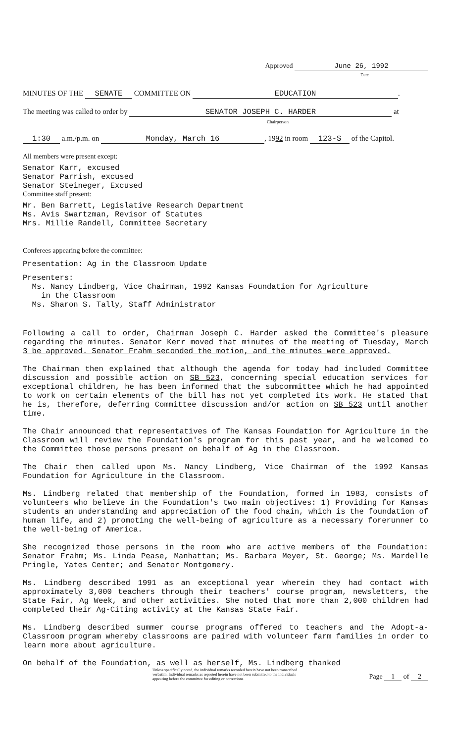Approved June 26, 1992
Date
MINUTES OF THE SENATE COMMITTEE ON EDUCATION.
The meeting was called to order by SENATOR JOSEPH C. HARDER at
Chairperson
1:30 a.m./p.m. on Monday, March 16, 1992 in room 123-S of the Capitol.
All members were present except:
Senator Karr, excused
Senator Parrish, excused
Senator Steineger, Excused
Committee staff present:
Mr. Ben Barrett, Legislative Research Department
Ms. Avis Swartzman, Revisor of Statutes
Mrs. Millie Randell, Committee Secretary
Conferees appearing before the committee:
Presentation: Ag in the Classroom Update
Presenters:
Ms. Nancy Lindberg, Vice Chairman, 1992 Kansas Foundation for Agriculture
in the Classroom
Ms. Sharon S. Tally, Staff Administrator
Following a call to order, Chairman Joseph C. Harder asked the Committee's pleasure regarding the minutes. Senator Kerr moved that minutes of the meeting of Tuesday, March 3 be approved. Senator Frahm seconded the motion, and the minutes were approved.
The Chairman then explained that although the agenda for today had included Committee discussion and possible action on SB 523, concerning special education services for exceptional children, he has been informed that the subcommittee which he had appointed to work on certain elements of the bill has not yet completed its work. He stated that he is, therefore, deferring Committee discussion and/or action on SB 523 until another time.
The Chair announced that representatives of The Kansas Foundation for Agriculture in the Classroom will review the Foundation's program for this past year, and he welcomed to the Committee those persons present on behalf of Ag in the Classroom.
The Chair then called upon Ms. Nancy Lindberg, Vice Chairman of the 1992 Kansas Foundation for Agriculture in the Classroom.
Ms. Lindberg related that membership of the Foundation, formed in 1983, consists of volunteers who believe in the Foundation's two main objectives: 1) Providing for Kansas students an understanding and appreciation of the food chain, which is the foundation of human life, and 2) promoting the well-being of agriculture as a necessary forerunner to the well-being of America.
She recognized those persons in the room who are active members of the Foundation: Senator Frahm; Ms. Linda Pease, Manhattan; Ms. Barbara Meyer, St. George; Ms. Mardelle Pringle, Yates Center; and Senator Montgomery.
Ms. Lindberg described 1991 as an exceptional year wherein they had contact with approximately 3,000 teachers through their teachers' course program, newsletters, the State Fair, Ag Week, and other activities. She noted that more than 2,000 children had completed their Ag-Citing activity at the Kansas State Fair.
Ms. Lindberg described summer course programs offered to teachers and the Adopt-a-Classroom program whereby classrooms are paired with volunteer farm families in order to learn more about agriculture.
On behalf of the Foundation, as well as herself, Ms. Lindberg thanked
Unless specifically noted, the individual remarks recorded herein have not been transcribed verbatim. Individual remarks as reported herein have not been submitted to the individuals appearing before the committee for editing or corrections.
Page 1 of 2